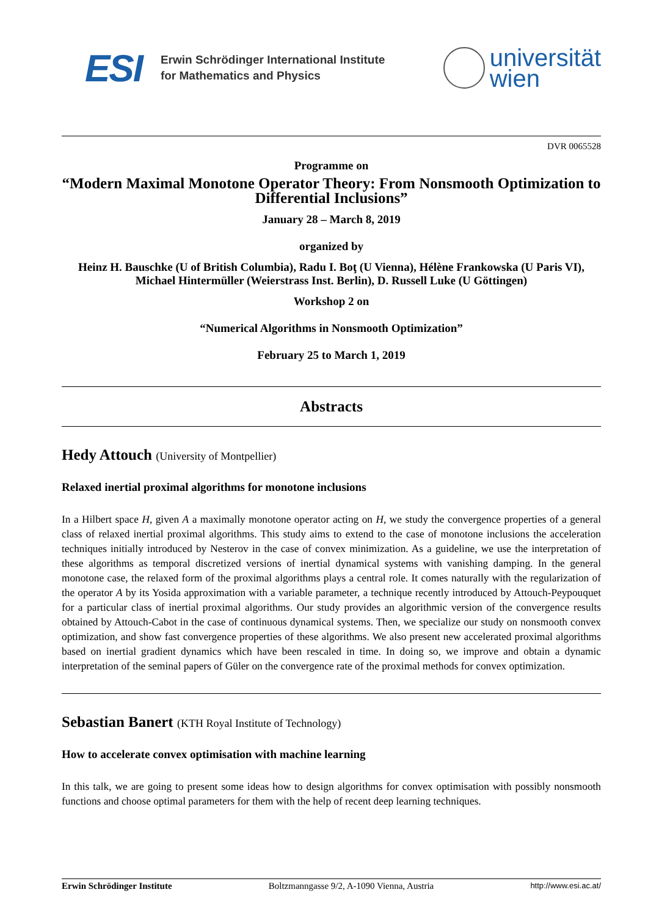ESI
Erwin Schrödinger International Institute
for Mathematics and Physics
universität
wien
DVR 0065528
Programme on
“Modern Maximal Monotone Operator Theory: From Nonsmooth Optimization to Differential Inclusions”
January 28 – March 8, 2019
organized by
Heinz H. Bauschke (U of British Columbia), Radu I. Boţ (U Vienna), Hélène Frankowska (U Paris VI), Michael Hintermüller (Weierstrass Inst. Berlin), D. Russell Luke (U Göttingen)
Workshop 2 on
“Numerical Algorithms in Nonsmooth Optimization”
February 25 to March 1, 2019
Abstracts
Hedy Attouch (University of Montpellier)
Relaxed inertial proximal algorithms for monotone inclusions
In a Hilbert space H, given A a maximally monotone operator acting on H, we study the convergence properties of a general class of relaxed inertial proximal algorithms. This study aims to extend to the case of monotone inclusions the acceleration techniques initially introduced by Nesterov in the case of convex minimization. As a guideline, we use the interpretation of these algorithms as temporal discretized versions of inertial dynamical systems with vanishing damping. In the general monotone case, the relaxed form of the proximal algorithms plays a central role. It comes naturally with the regularization of the operator A by its Yosida approximation with a variable parameter, a technique recently introduced by Attouch-Peypouquet for a particular class of inertial proximal algorithms. Our study provides an algorithmic version of the convergence results obtained by Attouch-Cabot in the case of continuous dynamical systems. Then, we specialize our study on nonsmooth convex optimization, and show fast convergence properties of these algorithms. We also present new accelerated proximal algorithms based on inertial gradient dynamics which have been rescaled in time. In doing so, we improve and obtain a dynamic interpretation of the seminal papers of Güler on the convergence rate of the proximal methods for convex optimization.
Sebastian Banert (KTH Royal Institute of Technology)
How to accelerate convex optimisation with machine learning
In this talk, we are going to present some ideas how to design algorithms for convex optimisation with possibly nonsmooth functions and choose optimal parameters for them with the help of recent deep learning techniques.
Erwin Schrödinger Institute Boltzmanngasse 9/2, A-1090 Vienna, Austria http://www.esi.ac.at/